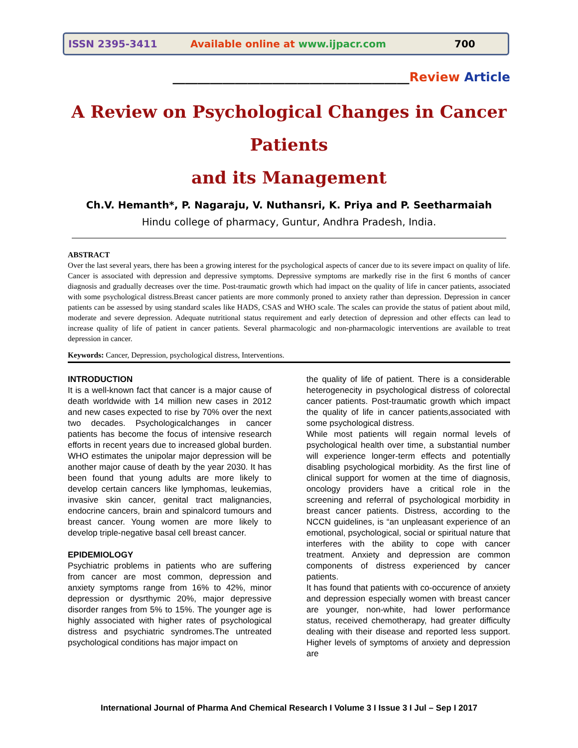ISSN 2395-3411 Available online at www.ijpacr.com 700
______________________________________Review Article
A Review on Psychological Changes in Cancer Patients
and its Management
Ch.V. Hemanth*, P. Nagaraju, V. Nuthansri, K. Priya and P. Seetharmaiah
Hindu college of pharmacy, Guntur, Andhra Pradesh, India.
ABSTRACT
Over the last several years, there has been a growing interest for the psychological aspects of cancer due to its severe impact on quality of life. Cancer is associated with depression and depressive symptoms. Depressive symptoms are markedly rise in the first 6 months of cancer diagnosis and gradually decreases over the time. Post-traumatic growth which had impact on the quality of life in cancer patients, associated with some psychological distress.Breast cancer patients are more commonly proned to anxiety rather than depression. Depression in cancer patients can be assessed by using standard scales like HADS, CSAS and WHO scale. The scales can provide the status of patient about mild, moderate and severe depression. Adequate nutritional status requirement and early detection of depression and other effects can lead to increase quality of life of patient in cancer patients. Several pharmacologic and non-pharmacologic interventions are available to treat depression in cancer.
Keywords: Cancer, Depression, psychological distress, Interventions.
INTRODUCTION
It is a well-known fact that cancer is a major cause of death worldwide with 14 million new cases in 2012 and new cases expected to rise by 70% over the next two decades. Psychologicalchanges in cancer patients has become the focus of intensive research efforts in recent years due to increased global burden. WHO estimates the unipolar major depression will be another major cause of death by the year 2030. It has been found that young adults are more likely to develop certain cancers like lymphomas, leukemias, invasive skin cancer, genital tract malignancies, endocrine cancers, brain and spinalcord tumours and breast cancer. Young women are more likely to develop triple-negative basal cell breast cancer.
EPIDEMIOLOGY
Psychiatric problems in patients who are suffering from cancer are most common, depression and anxiety symptoms range from 16% to 42%, minor depression or dysrthymic 20%, major depressive disorder ranges from 5% to 15%. The younger age is highly associated with higher rates of psychological distress and psychiatric syndromes.The untreated psychological conditions has major impact on
the quality of life of patient. There is a considerable heterogenecity in psychological distress of colorectal cancer patients. Post-traumatic growth which impact the quality of life in cancer patients,associated with some psychological distress.
While most patients will regain normal levels of psychological health over time, a substantial number will experience longer-term effects and potentially disabling psychological morbidity. As the first line of clinical support for women at the time of diagnosis, oncology providers have a critical role in the screening and referral of psychological morbidity in breast cancer patients. Distress, according to the NCCN guidelines, is “an unpleasant experience of an emotional, psychological, social or spiritual nature that interferes with the ability to cope with cancer treatment. Anxiety and depression are common components of distress experienced by cancer patients.
It has found that patients with co-occurence of anxiety and depression especially women with breast cancer are younger, non-white, had lower performance status, received chemotherapy, had greater difficulty dealing with their disease and reported less support. Higher levels of symptoms of anxiety and depression are
International Journal of Pharma And Chemical Research I Volume 3 I Issue 3 I Jul – Sep I 2017